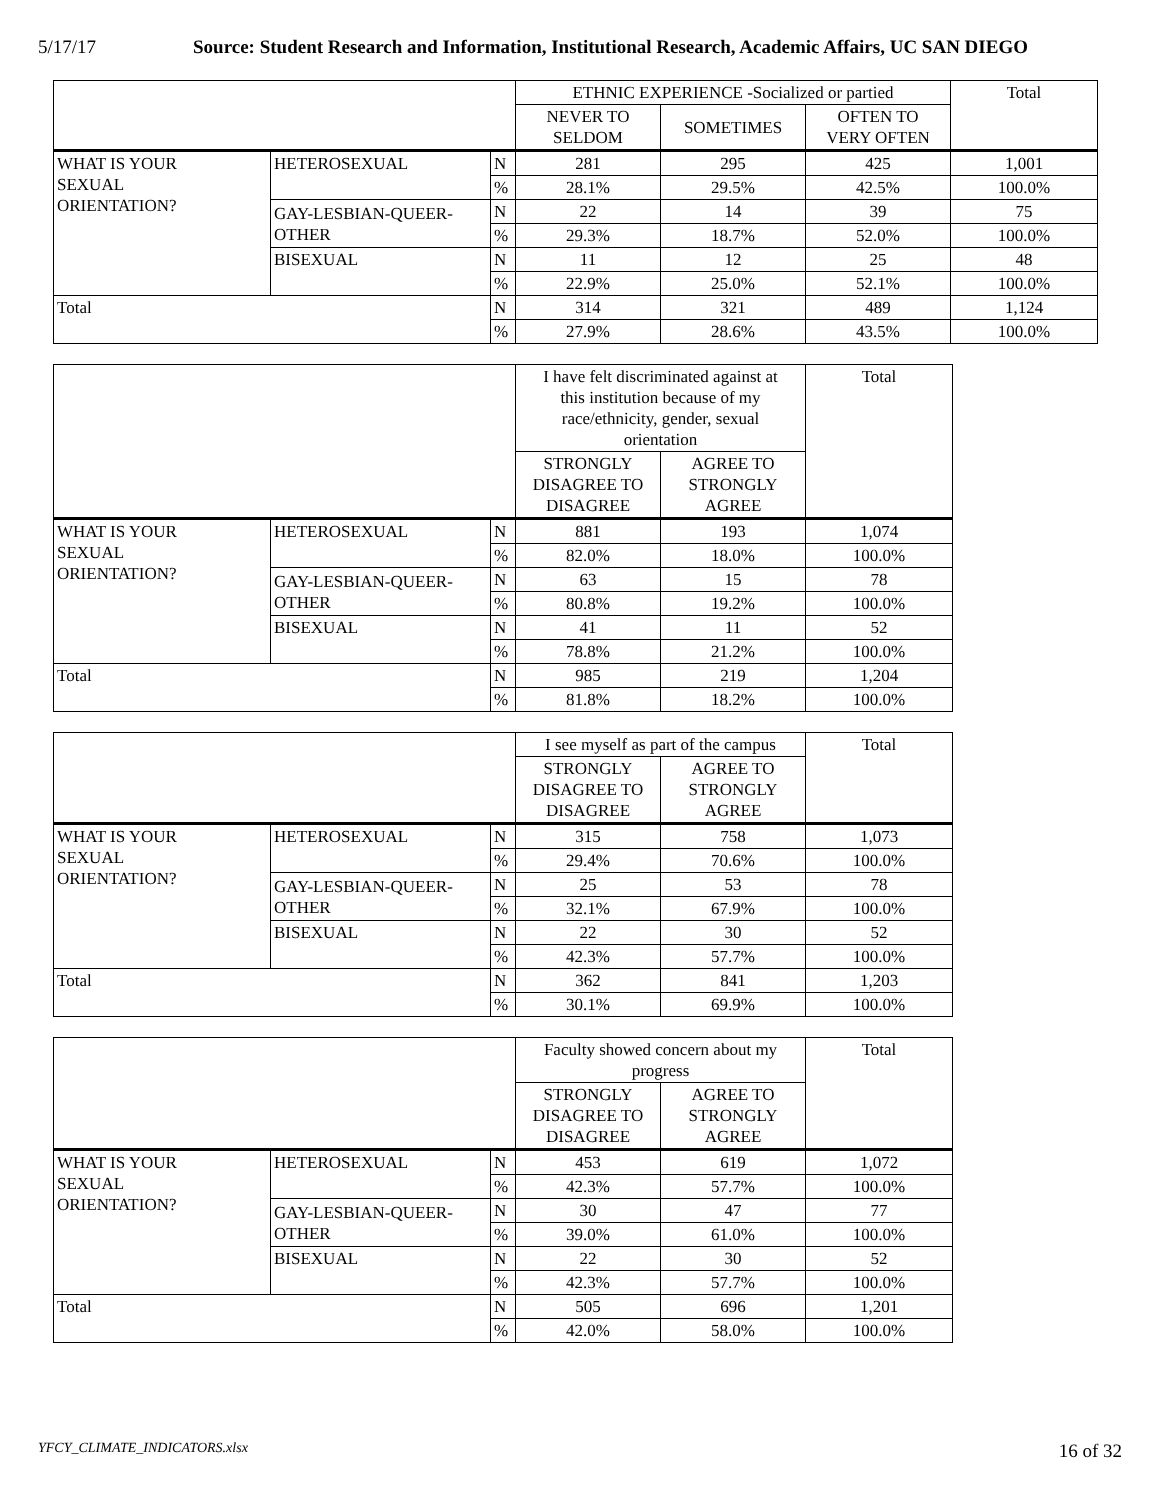5/17/17 Source: Student Research and Information, Institutional Research, Academic Affairs, UC SAN DIEGO
| | | | ETHNIC EXPERIENCE -Socialized or partied | | | Total |
| --- | --- | --- | --- | --- | --- | --- |
| | | | NEVER TO SELDOM | SOMETIMES | OFTEN TO VERY OFTEN | |
| WHAT IS YOUR SEXUAL ORIENTATION? | HETEROSEXUAL | N | 281 | 295 | 425 | 1,001 |
| | | % | 28.1% | 29.5% | 42.5% | 100.0% |
| | GAY-LESBIAN-QUEER- OTHER | N | 22 | 14 | 39 | 75 |
| | | % | 29.3% | 18.7% | 52.0% | 100.0% |
| | BISEXUAL | N | 11 | 12 | 25 | 48 |
| | | % | 22.9% | 25.0% | 52.1% | 100.0% |
| Total | | N | 314 | 321 | 489 | 1,124 |
| | | % | 27.9% | 28.6% | 43.5% | 100.0% |
| | | | I have felt discriminated against at this institution because of my race/ethnicity, gender, sexual orientation | | Total |
| --- | --- | --- | --- | --- | --- |
| | | | STRONGLY DISAGREE TO DISAGREE | AGREE TO STRONGLY AGREE | |
| WHAT IS YOUR SEXUAL ORIENTATION? | HETEROSEXUAL | N | 881 | 193 | 1,074 |
| | | % | 82.0% | 18.0% | 100.0% |
| | GAY-LESBIAN-QUEER- OTHER | N | 63 | 15 | 78 |
| | | % | 80.8% | 19.2% | 100.0% |
| | BISEXUAL | N | 41 | 11 | 52 |
| | | % | 78.8% | 21.2% | 100.0% |
| Total | | N | 985 | 219 | 1,204 |
| | | % | 81.8% | 18.2% | 100.0% |
| | | | I see myself as part of the campus | | Total |
| --- | --- | --- | --- | --- | --- |
| | | | STRONGLY DISAGREE TO DISAGREE | AGREE TO STRONGLY AGREE | |
| WHAT IS YOUR SEXUAL ORIENTATION? | HETEROSEXUAL | N | 315 | 758 | 1,073 |
| | | % | 29.4% | 70.6% | 100.0% |
| | GAY-LESBIAN-QUEER- OTHER | N | 25 | 53 | 78 |
| | | % | 32.1% | 67.9% | 100.0% |
| | BISEXUAL | N | 22 | 30 | 52 |
| | | % | 42.3% | 57.7% | 100.0% |
| Total | | N | 362 | 841 | 1,203 |
| | | % | 30.1% | 69.9% | 100.0% |
| | | | Faculty showed concern about my progress | | Total |
| --- | --- | --- | --- | --- | --- |
| | | | STRONGLY DISAGREE TO DISAGREE | AGREE TO STRONGLY AGREE | |
| WHAT IS YOUR SEXUAL ORIENTATION? | HETEROSEXUAL | N | 453 | 619 | 1,072 |
| | | % | 42.3% | 57.7% | 100.0% |
| | GAY-LESBIAN-QUEER- OTHER | N | 30 | 47 | 77 |
| | | % | 39.0% | 61.0% | 100.0% |
| | BISEXUAL | N | 22 | 30 | 52 |
| | | % | 42.3% | 57.7% | 100.0% |
| Total | | N | 505 | 696 | 1,201 |
| | | % | 42.0% | 58.0% | 100.0% |
YFCY_CLIMATE_INDICATORS.xlsx 16 of 32